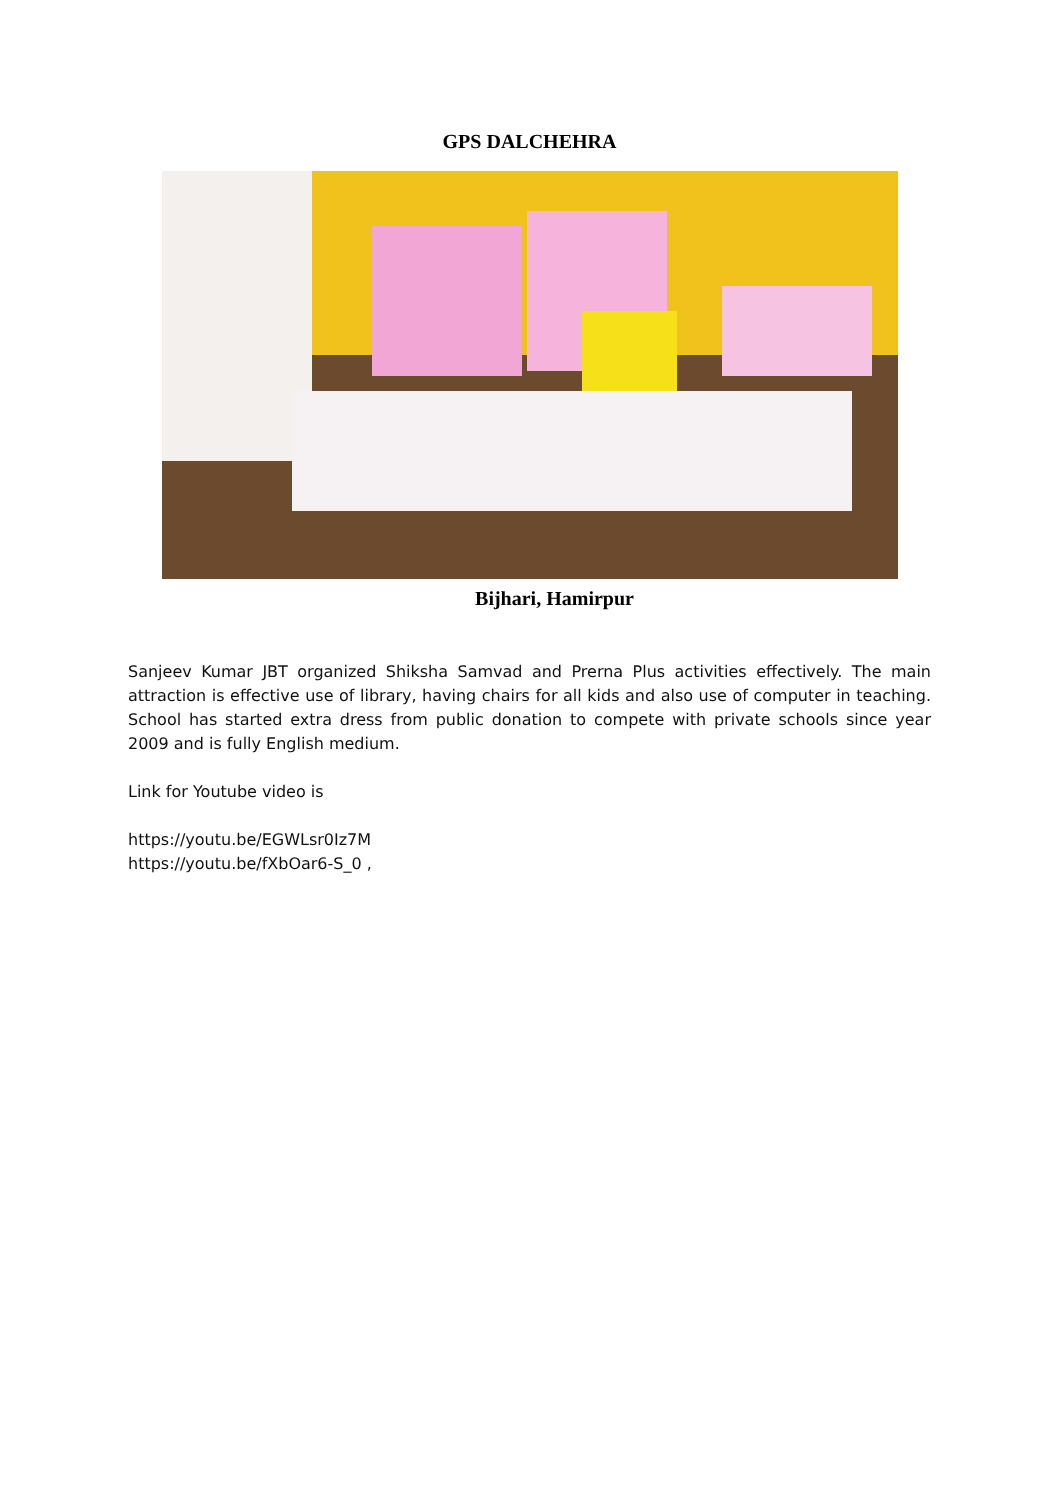GPS DALCHEHRA
Bijhari, Hamirpur
Sanjeev Kumar JBT organized Shiksha Samvad and Prerna Plus activities effectively. The main attraction is effective use of library, having chairs for all kids and also use of computer in teaching. School has started extra dress from public donation to compete with private schools since year 2009 and is fully English medium.
Link for Youtube video is
https://youtu.be/EGWLsr0Iz7M
https://youtu.be/fXbOar6-S_0 ,